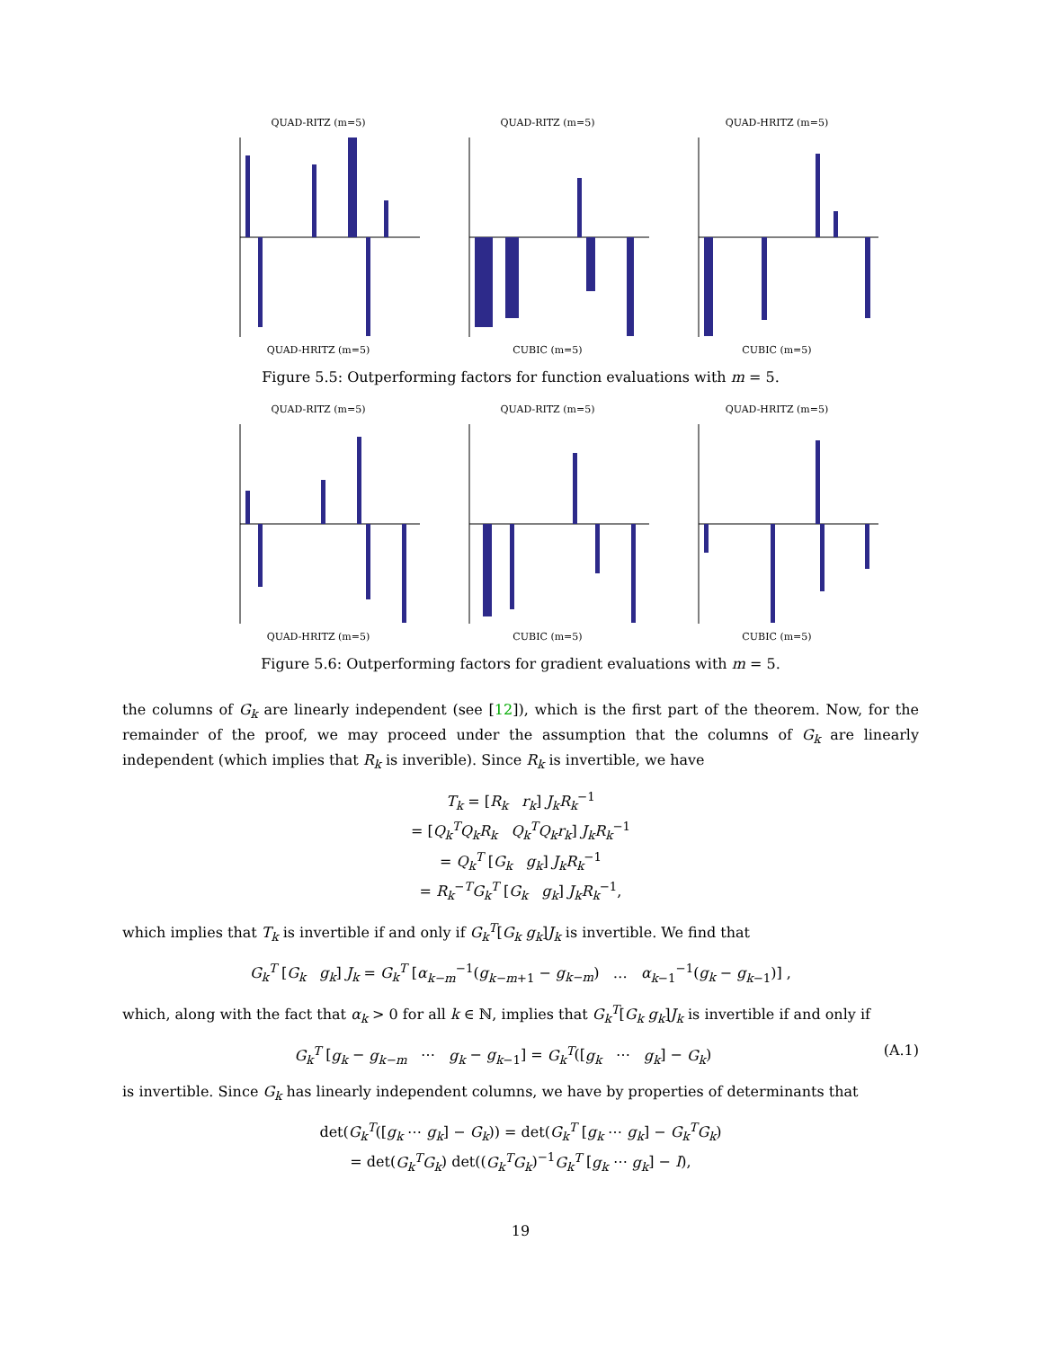QUAD-RITZ (m=5)QUAD-HRITZ (m=5) QUAD-RITZ (m=5)CUBIC (m=5) QUAD-HRITZ (m=5)CUBIC (m=5)
Figure 5.5: Outperforming factors for function evaluations with m = 5.
QUAD-RITZ (m=5)QUAD-HRITZ (m=5) QUAD-RITZ (m=5)CUBIC (m=5) QUAD-HRITZ (m=5)CUBIC (m=5)
Figure 5.6: Outperforming factors for gradient evaluations with m = 5.
the columns of G<sub>k</sub> are linearly independent (see [12]), which is the first part of the theorem. Now, for the remainder of the proof, we may proceed under the assumption that the columns of G<sub>k</sub> are linearly independent (which implies that R<sub>k</sub> is inverible). Since R<sub>k</sub> is invertible, we have
T<sub>k</sub> = [R<sub>k</sub> r<sub>k</sub>] J<sub>k</sub>R<sub>k</sub><sup>−1</sup>
= [Q<sub>k</sub><sup>T</sup>Q<sub>k</sub>R<sub>k</sub> Q<sub>k</sub><sup>T</sup>Q<sub>k</sub>r<sub>k</sub>] J<sub>k</sub>R<sub>k</sub><sup>−1</sup>
= Q<sub>k</sub><sup>T</sup> [G<sub>k</sub> g<sub>k</sub>] J<sub>k</sub>R<sub>k</sub><sup>−1</sup>
= R<sub>k</sub><sup>−T</sup>G<sub>k</sub><sup>T</sup> [G<sub>k</sub> g<sub>k</sub>] J<sub>k</sub>R<sub>k</sub><sup>−1</sup>,
which implies that T<sub>k</sub> is invertible if and only if G<sub>k</sub><sup>T</sup>[G<sub>k</sub> g<sub>k</sub>]J<sub>k</sub> is invertible. We find that
G<sub>k</sub><sup>T</sup> [G<sub>k</sub> g<sub>k</sub>] J<sub>k</sub> = G<sub>k</sub><sup>T</sup> [α<sub>k−m</sub><sup>−1</sup>(g<sub>k−m+1</sub> − g<sub>k−m</sub>) … α<sub>k−1</sub><sup>−1</sup>(g<sub>k</sub> − g<sub>k−1</sub>)] ,
which, along with the fact that α<sub>k</sub> > 0 for all k ∈ ℕ, implies that G<sub>k</sub><sup>T</sup>[G<sub>k</sub> g<sub>k</sub>]J<sub>k</sub> is invertible if and only if
(A.1) G<sub>k</sub><sup>T</sup> [g<sub>k</sub> − g<sub>k−m</sub> ⋯ g<sub>k</sub> − g<sub>k−1</sub>] = G<sub>k</sub><sup>T</sup>([g<sub>k</sub> ⋯ g<sub>k</sub>] − G<sub>k</sub>)
is invertible. Since G<sub>k</sub> has linearly independent columns, we have by properties of determinants that
det(G<sub>k</sub><sup>T</sup>([g<sub>k</sub> ⋯ g<sub>k</sub>] − G<sub>k</sub>)) = det(G<sub>k</sub><sup>T</sup> [g<sub>k</sub> ⋯ g<sub>k</sub>] − G<sub>k</sub><sup>T</sup>G<sub>k</sub>)
= det(G<sub>k</sub><sup>T</sup>G<sub>k</sub>) det((G<sub>k</sub><sup>T</sup>G<sub>k</sub>)<sup>−1</sup>G<sub>k</sub><sup>T</sup> [g<sub>k</sub> ⋯ g<sub>k</sub>] − I),
19